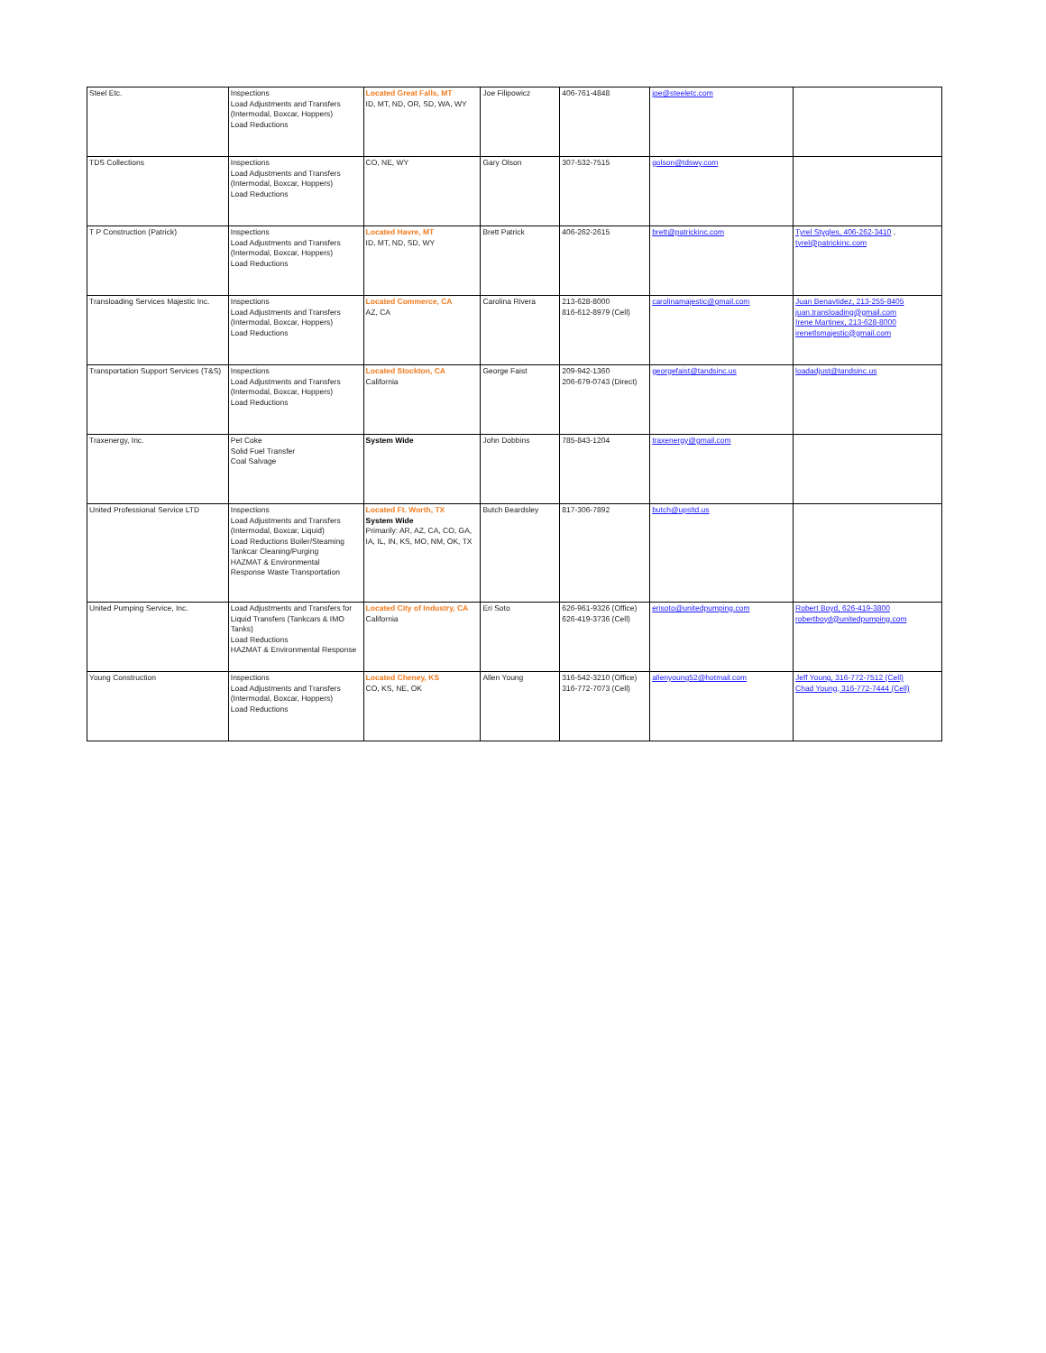| Steel Etc. | Inspections Load Adjustments and Transfers (Intermodal, Boxcar, Hoppers) Load Reductions | Located Great Falls, MT ID, MT, ND, OR, SD, WA, WY | Joe Filipowicz | 406-761-4848 | joe@steeletc.com | |
| TDS Collections | Inspections Load Adjustments and Transfers (Intermodal, Boxcar, Hoppers) Load Reductions | CO, NE, WY | Gary Olson | 307-532-7515 | golson@tdswy.com | |
| T P Construction (Patrick) | Inspections Load Adjustments and Transfers (Intermodal, Boxcar, Hoppers) Load Reductions | Located Havre, MT ID, MT, ND, SD, WY | Brett Patrick | 406-262-2615 | brett@patrickinc.com | Tyrel Stygles, 406-262-3410 , tyrel@patrickinc.com |
| Transloading Services Majestic Inc. | Inspections Load Adjustments and Transfers (Intermodal, Boxcar, Hoppers) Load Reductions | Located Commerce, CA AZ, CA | Carolina Rivera | 213-628-8000 816-612-8979 (Cell) | carolinamajestic@gmail.com | Juan Benavtidez, 213-255-8405 juan.transloading@gmail.com Irene Martinex, 213-628-8000 irenetlsmajestic@gmail.com |
| Transportation Support Services (T&S) | Inspections Load Adjustments and Transfers (Intermodal, Boxcar, Hoppers) Load Reductions | Located Stockton, CA California | George Faist | 209-942-1360 206-679-0743 (Direct) | georgefaist@tandsinc.us | loadadjust@tandsinc.us |
| Traxenergy, Inc. | Pet Coke Solid Fuel Transfer Coal Salvage | System Wide | John Dobbins | 785-843-1204 | traxenergy@gmail.com | |
| United Professional Service LTD | Inspections Load Adjustments and Transfers (Intermodal, Boxcar, Liquid) Load Reductions Boiler/Steaming Tankcar Cleaning/Purging HAZMAT & Environmental Response Waste Transportation | Located Ft. Worth, TX System Wide Primarily: AR, AZ, CA, CO, GA, IA, IL, IN, KS, MO, NM, OK, TX | Butch Beardsley | 817-306-7892 | butch@upsltd.us | |
| United Pumping Service, Inc. | Load Adjustments and Transfers for Liquid Transfers (Tankcars & IMO Tanks) Load Reductions HAZMAT & Environmental Response | Located City of Industry, CA California | Eri Soto | 626-961-9326 (Office) 626-419-3736 (Cell) | erisoto@unitedpumping.com | Robert Boyd, 626-419-3800 robertboyd@unitedpumping.com |
| Young Construction | Inspections Load Adjustments and Transfers (Intermodal, Boxcar, Hoppers) Load Reductions | Located Cheney, KS CO, KS, NE, OK | Allen Young | 316-542-3210 (Office) 316-772-7073 (Cell) | allenyoung52@hotmail.com | Jeff Young, 316-772-7512 (Cell) Chad Young, 316-772-7444 (Cell) |